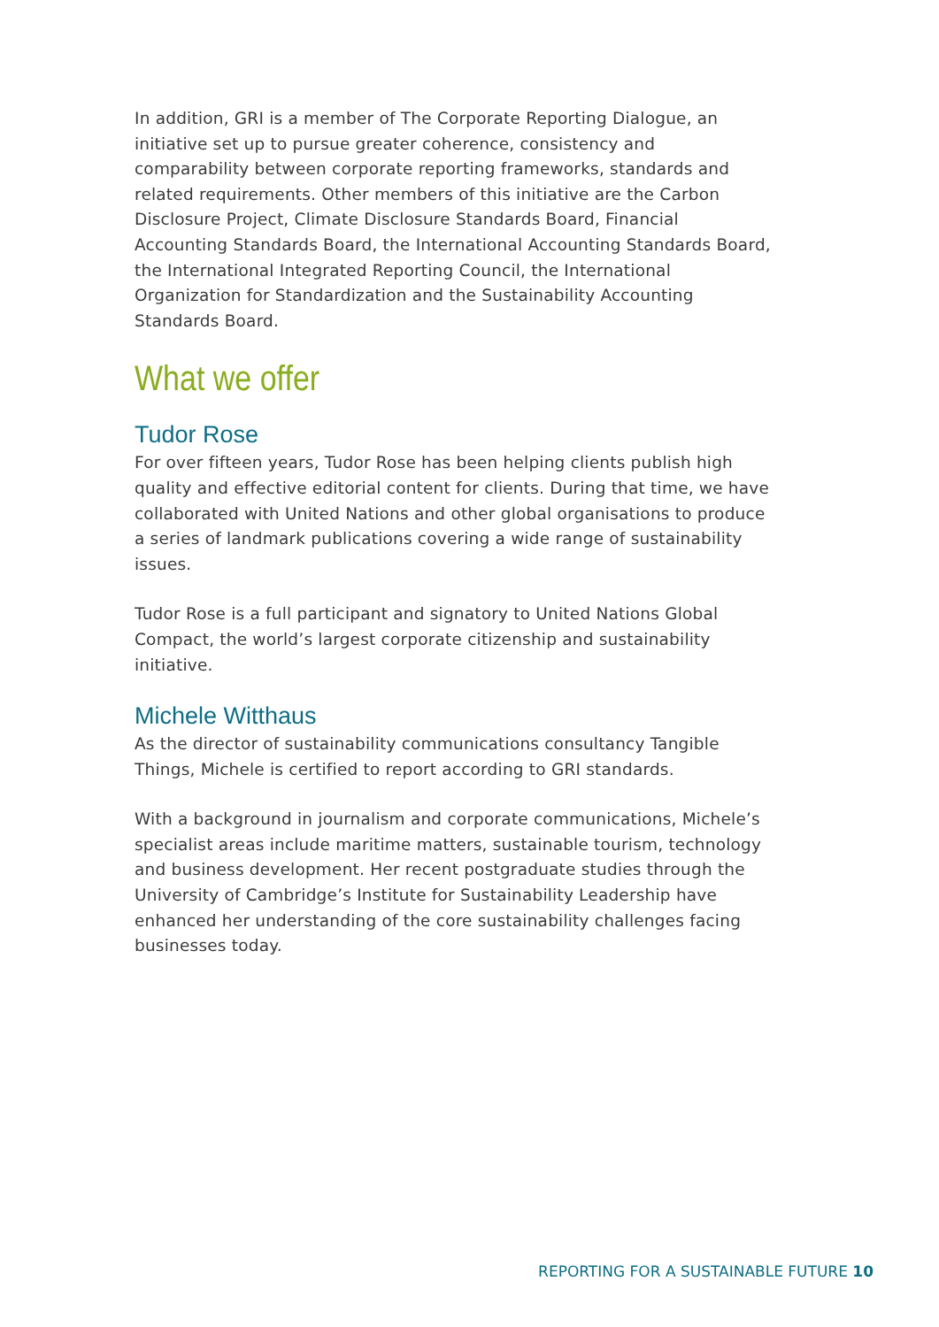In addition, GRI is a member of The Corporate Reporting Dialogue, an initiative set up to pursue greater coherence, consistency and comparability between corporate reporting frameworks, standards and related requirements. Other members of this initiative are the Carbon Disclosure Project, Climate Disclosure Standards Board, Financial Accounting Standards Board, the International Accounting Standards Board, the International Integrated Reporting Council, the International Organization for Standardization and the Sustainability Accounting Standards Board.
What we offer
Tudor Rose
For over fifteen years, Tudor Rose has been helping clients publish high quality and effective editorial content for clients. During that time, we have collaborated with United Nations and other global organisations to produce a series of landmark publications covering a wide range of sustainability issues.
Tudor Rose is a full participant and signatory to United Nations Global Compact, the world’s largest corporate citizenship and sustainability initiative.
Michele Witthaus
As the director of sustainability communications consultancy Tangible Things, Michele is certified to report according to GRI standards.
With a background in journalism and corporate communications, Michele’s specialist areas include maritime matters, sustainable tourism, technology and business development. Her recent postgraduate studies through the University of Cambridge’s Institute for Sustainability Leadership have enhanced her understanding of the core sustainability challenges facing businesses today.
REPORTING FOR A SUSTAINABLE FUTURE 10